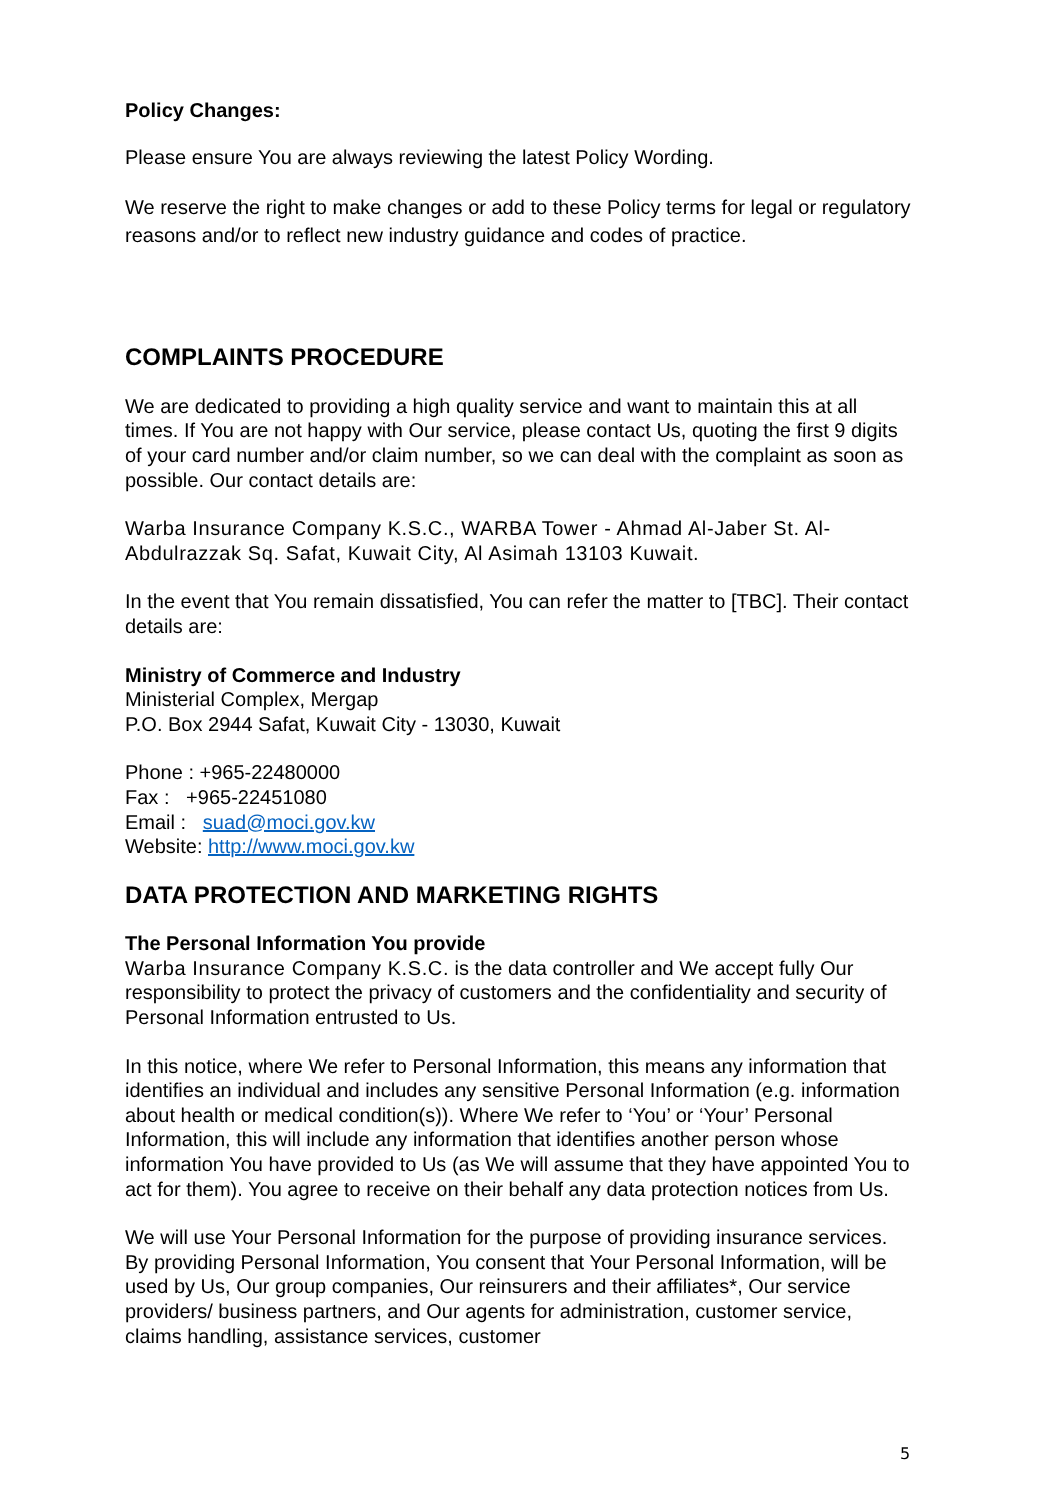Policy Changes:
Please ensure You are always reviewing the latest Policy Wording.
We reserve the right to make changes or add to these Policy terms for legal or regulatory reasons and/or to reflect new industry guidance and codes of practice.
COMPLAINTS PROCEDURE
We are dedicated to providing a high quality service and want to maintain this at all times. If You are not happy with Our service, please contact Us, quoting the first 9 digits of your card number and/or claim number, so we can deal with the complaint as soon as possible. Our contact details are:
Warba Insurance Company K.S.C., WARBA Tower - Ahmad Al-Jaber St. Al-Abdulrazzak Sq. Safat, Kuwait City, Al Asimah 13103 Kuwait.
In the event that You remain dissatisfied, You can refer the matter to [TBC]. Their contact details are:
Ministry of Commerce and Industry
Ministerial Complex, Mergap
P.O. Box 2944 Safat, Kuwait City - 13030, Kuwait
Phone : +965-22480000
Fax : +965-22451080
Email : suad@moci.gov.kw
Website: http://www.moci.gov.kw
DATA PROTECTION AND MARKETING RIGHTS
The Personal Information You provide
Warba Insurance Company K.S.C. is the data controller and We accept fully Our responsibility to protect the privacy of customers and the confidentiality and security of Personal Information entrusted to Us.
In this notice, where We refer to Personal Information, this means any information that identifies an individual and includes any sensitive Personal Information (e.g. information about health or medical condition(s)). Where We refer to ‘You’ or ‘Your’ Personal Information, this will include any information that identifies another person whose information You have provided to Us (as We will assume that they have appointed You to act for them). You agree to receive on their behalf any data protection notices from Us.
We will use Your Personal Information for the purpose of providing insurance services. By providing Personal Information, You consent that Your Personal Information, will be used by Us, Our group companies, Our reinsurers and their affiliates*, Our service providers/ business partners, and Our agents for administration, customer service, claims handling, assistance services, customer
5